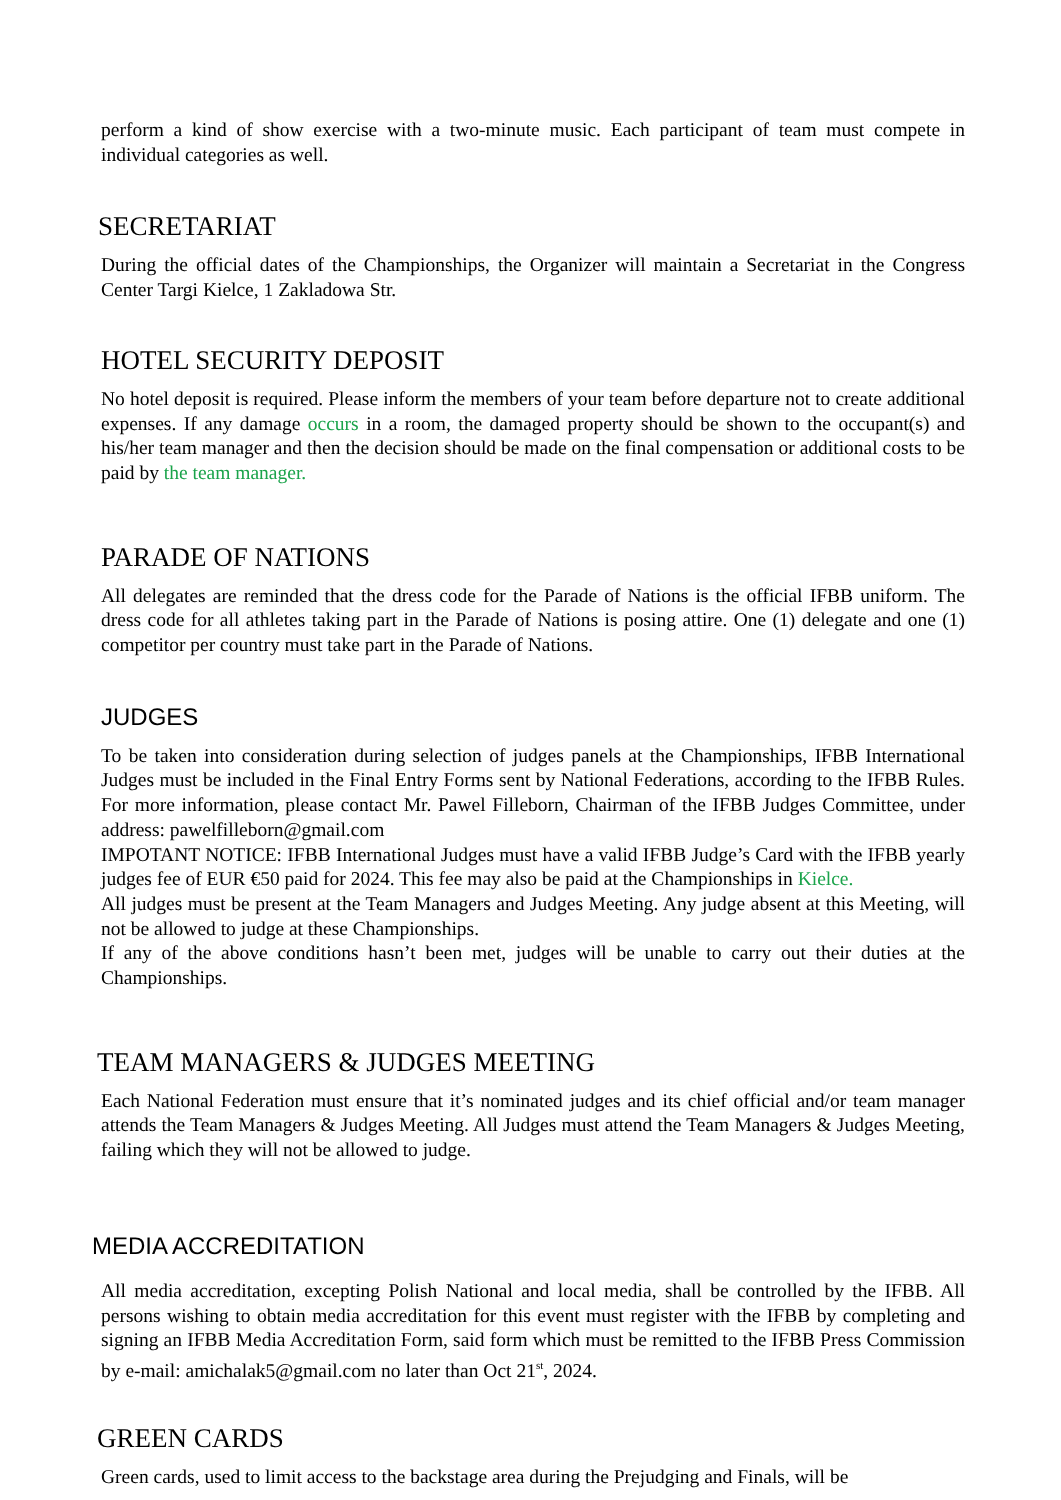perform a kind of show exercise with a two-minute music. Each participant of team must compete in individual categories as well.
SECRETARIAT
During the official dates of the Championships, the Organizer will maintain a Secretariat in the Congress Center Targi Kielce, 1 Zakladowa Str.
HOTEL SECURITY DEPOSIT
No hotel deposit is required. Please inform the members of your team before departure not to create additional expenses. If any damage occurs in a room, the damaged property should be shown to the occupant(s) and his/her team manager and then the decision should be made on the final compensation or additional costs to be paid by the team manager.
PARADE OF NATIONS
All delegates are reminded that the dress code for the Parade of Nations is the official IFBB uniform. The dress code for all athletes taking part in the Parade of Nations is posing attire. One (1) delegate and one (1) competitor per country must take part in the Parade of Nations.
JUDGES
To be taken into consideration during selection of judges panels at the Championships, IFBB International Judges must be included in the Final Entry Forms sent by National Federations, according to the IFBB Rules. For more information, please contact Mr. Pawel Filleborn, Chairman of the IFBB Judges Committee, under address: pawelfilleborn@gmail.com
IMPOTANT NOTICE: IFBB International Judges must have a valid IFBB Judge’s Card with the IFBB yearly judges fee of EUR €50 paid for 2024. This fee may also be paid at the Championships in Kielce.
All judges must be present at the Team Managers and Judges Meeting. Any judge absent at this Meeting, will not be allowed to judge at these Championships.
If any of the above conditions hasn’t been met, judges will be unable to carry out their duties at the Championships.
TEAM MANAGERS & JUDGES MEETING
Each National Federation must ensure that it’s nominated judges and its chief official and/or team manager attends the Team Managers & Judges Meeting. All Judges must attend the Team Managers & Judges Meeting, failing which they will not be allowed to judge.
MEDIA ACCREDITATION
All media accreditation, excepting Polish National and local media, shall be controlled by the IFBB. All persons wishing to obtain media accreditation for this event must register with the IFBB by completing and signing an IFBB Media Accreditation Form, said form which must be remitted to the IFBB Press Commission by e-mail: amichalak5@gmail.com no later than Oct 21<sup>st</sup>, 2024.
GREEN CARDS
Green cards, used to limit access to the backstage area during the Prejudging and Finals, will be